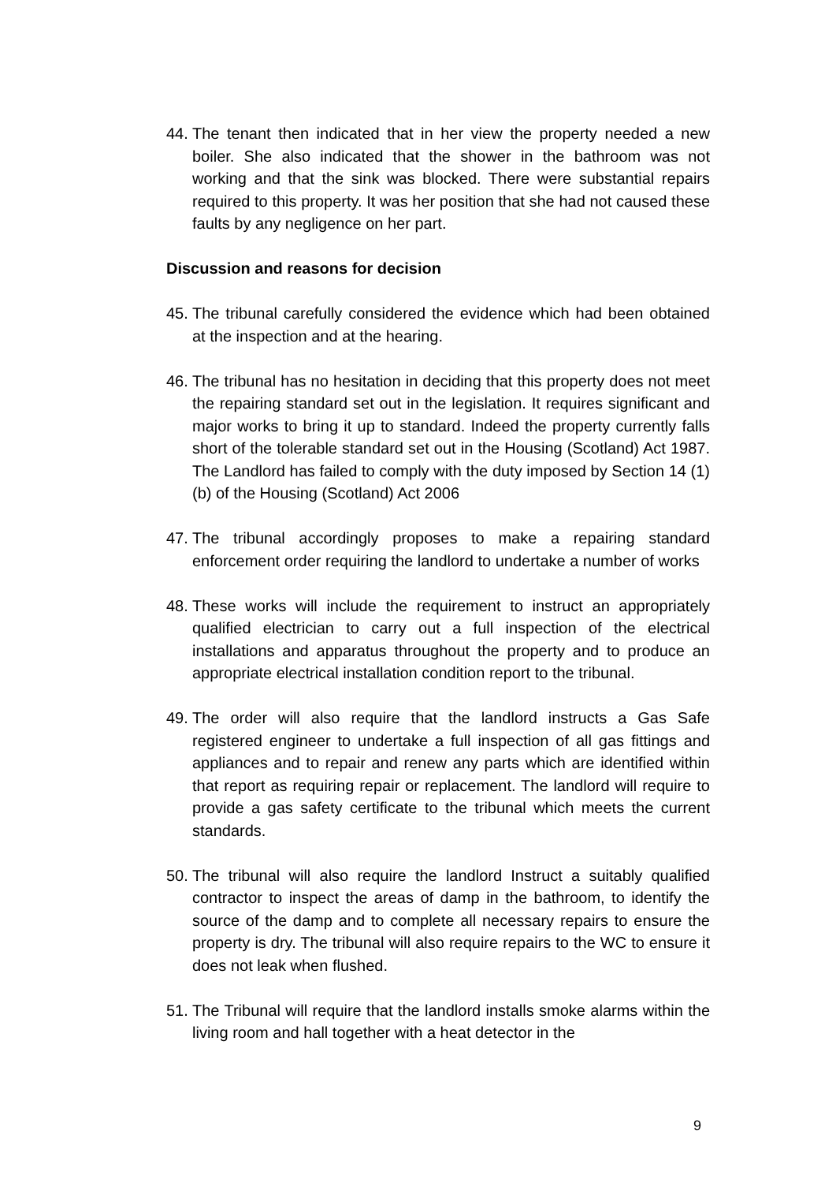44. The tenant then indicated that in her view the property needed a new boiler. She also indicated that the shower in the bathroom was not working and that the sink was blocked. There were substantial repairs required to this property. It was her position that she had not caused these faults by any negligence on her part.
Discussion and reasons for decision
45. The tribunal carefully considered the evidence which had been obtained at the inspection and at the hearing.
46. The tribunal has no hesitation in deciding that this property does not meet the repairing standard set out in the legislation. It requires significant and major works to bring it up to standard. Indeed the property currently falls short of the tolerable standard set out in the Housing (Scotland) Act 1987. The Landlord has failed to comply with the duty imposed by Section 14 (1) (b) of the Housing (Scotland) Act 2006
47. The tribunal accordingly proposes to make a repairing standard enforcement order requiring the landlord to undertake a number of works
48. These works will include the requirement to instruct an appropriately qualified electrician to carry out a full inspection of the electrical installations and apparatus throughout the property and to produce an appropriate electrical installation condition report to the tribunal.
49. The order will also require that the landlord instructs a Gas Safe registered engineer to undertake a full inspection of all gas fittings and appliances and to repair and renew any parts which are identified within that report as requiring repair or replacement. The landlord will require to provide a gas safety certificate to the tribunal which meets the current standards.
50. The tribunal will also require the landlord Instruct a suitably qualified contractor to inspect the areas of damp in the bathroom, to identify the source of the damp and to complete all necessary repairs to ensure the property is dry. The tribunal will also require repairs to the WC to ensure it does not leak when flushed.
51. The Tribunal will require that the landlord installs smoke alarms within the living room and hall together with a heat detector in the
9